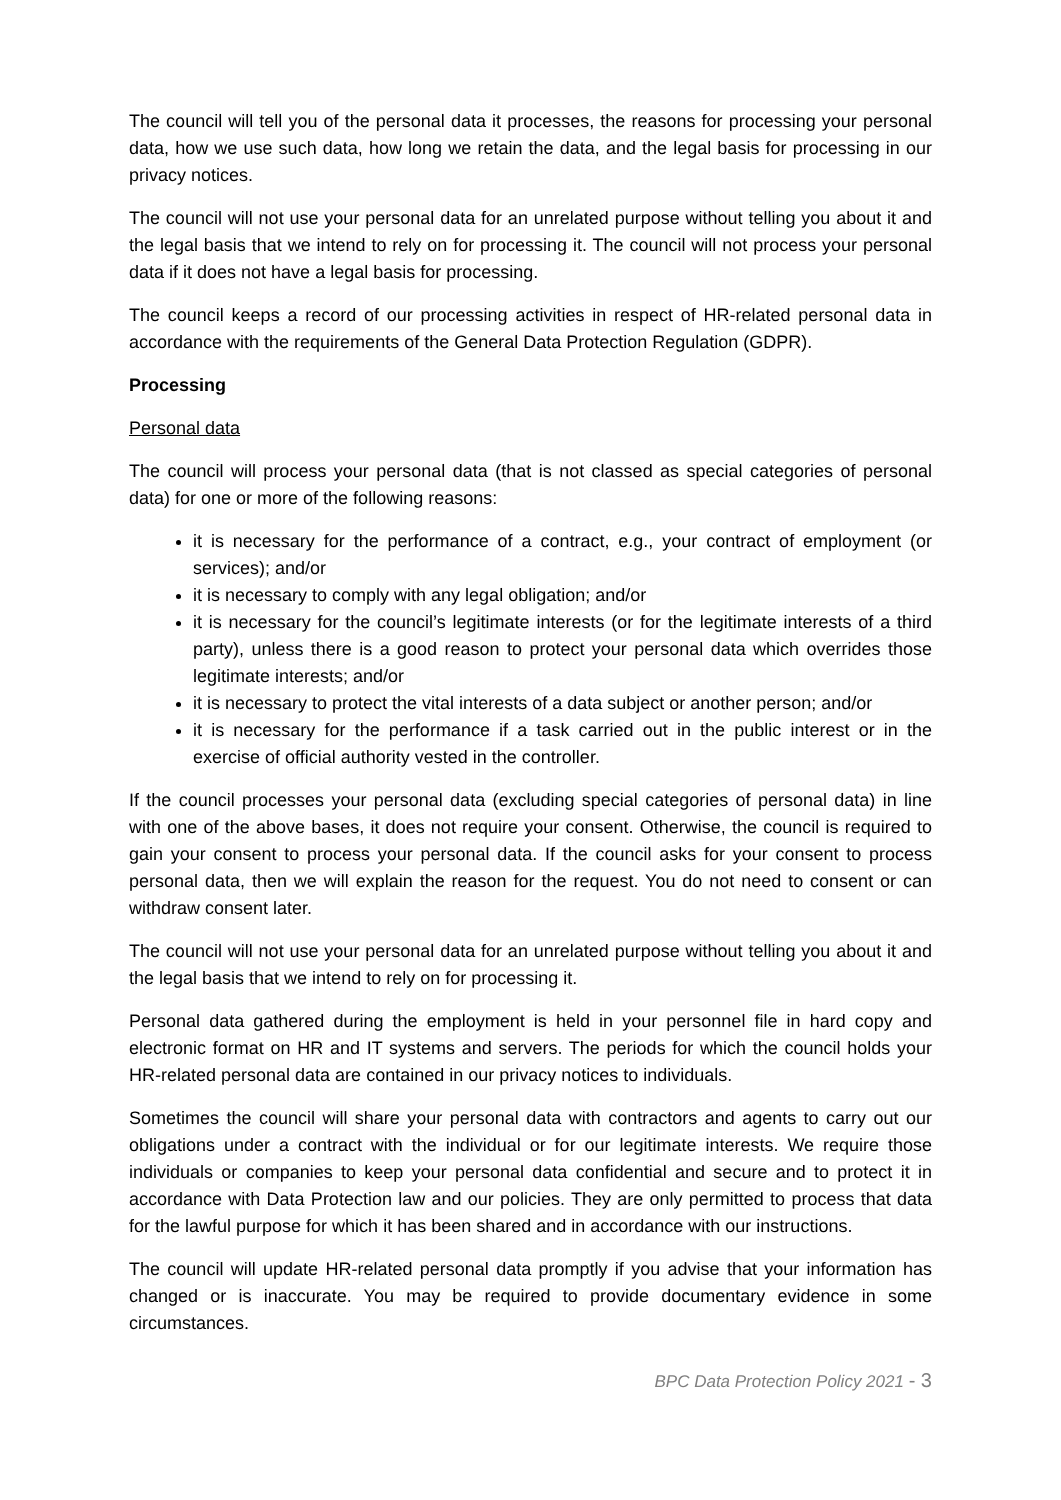The council will tell you of the personal data it processes, the reasons for processing your personal data, how we use such data, how long we retain the data, and the legal basis for processing in our privacy notices.
The council will not use your personal data for an unrelated purpose without telling you about it and the legal basis that we intend to rely on for processing it. The council will not process your personal data if it does not have a legal basis for processing.
The council keeps a record of our processing activities in respect of HR-related personal data in accordance with the requirements of the General Data Protection Regulation (GDPR).
Processing
Personal data
The council will process your personal data (that is not classed as special categories of personal data) for one or more of the following reasons:
it is necessary for the performance of a contract, e.g., your contract of employment (or services); and/or
it is necessary to comply with any legal obligation; and/or
it is necessary for the council’s legitimate interests (or for the legitimate interests of a third party), unless there is a good reason to protect your personal data which overrides those legitimate interests; and/or
it is necessary to protect the vital interests of a data subject or another person; and/or
it is necessary for the performance if a task carried out in the public interest or in the exercise of official authority vested in the controller.
If the council processes your personal data (excluding special categories of personal data) in line with one of the above bases, it does not require your consent. Otherwise, the council is required to gain your consent to process your personal data. If the council asks for your consent to process personal data, then we will explain the reason for the request. You do not need to consent or can withdraw consent later.
The council will not use your personal data for an unrelated purpose without telling you about it and the legal basis that we intend to rely on for processing it.
Personal data gathered during the employment is held in your personnel file in hard copy and electronic format on HR and IT systems and servers. The periods for which the council holds your HR-related personal data are contained in our privacy notices to individuals.
Sometimes the council will share your personal data with contractors and agents to carry out our obligations under a contract with the individual or for our legitimate interests. We require those individuals or companies to keep your personal data confidential and secure and to protect it in accordance with Data Protection law and our policies. They are only permitted to process that data for the lawful purpose for which it has been shared and in accordance with our instructions.
The council will update HR-related personal data promptly if you advise that your information has changed or is inaccurate. You may be required to provide documentary evidence in some circumstances.
BPC Data Protection Policy 2021 - 3